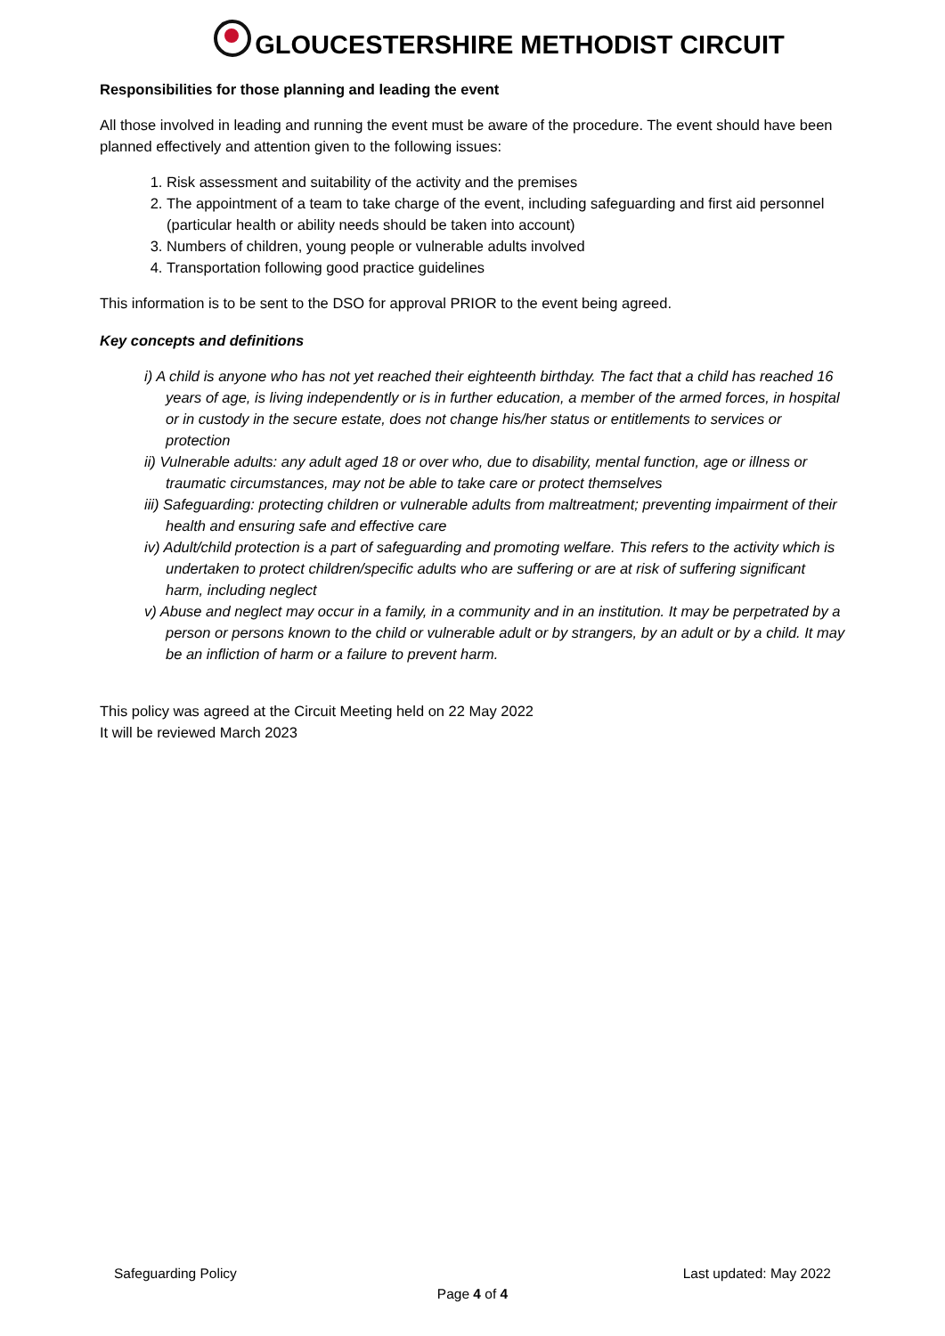GLOUCESTERSHIRE METHODIST CIRCUIT
Responsibilities for those planning and leading the event
All those involved in leading and running the event must be aware of the procedure. The event should have been planned effectively and attention given to the following issues:
1. Risk assessment and suitability of the activity and the premises
2. The appointment of a team to take charge of the event, including safeguarding and first aid personnel (particular health or ability needs should be taken into account)
3. Numbers of children, young people or vulnerable adults involved
4. Transportation following good practice guidelines
This information is to be sent to the DSO for approval PRIOR to the event being agreed.
Key concepts and definitions
i) A child is anyone who has not yet reached their eighteenth birthday. The fact that a child has reached 16 years of age, is living independently or is in further education, a member of the armed forces, in hospital or in custody in the secure estate, does not change his/her status or entitlements to services or protection
ii) Vulnerable adults: any adult aged 18 or over who, due to disability, mental function, age or illness or traumatic circumstances, may not be able to take care or protect themselves
iii) Safeguarding: protecting children or vulnerable adults from maltreatment; preventing impairment of their health and ensuring safe and effective care
iv) Adult/child protection is a part of safeguarding and promoting welfare. This refers to the activity which is undertaken to protect children/specific adults who are suffering or are at risk of suffering significant harm, including neglect
v) Abuse and neglect may occur in a family, in a community and in an institution. It may be perpetrated by a person or persons known to the child or vulnerable adult or by strangers, by an adult or by a child. It may be an infliction of harm or a failure to prevent harm.
This policy was agreed at the Circuit Meeting held on 22 May 2022
It will be reviewed March 2023
Safeguarding Policy Last updated: May 2022
Page 4 of 4